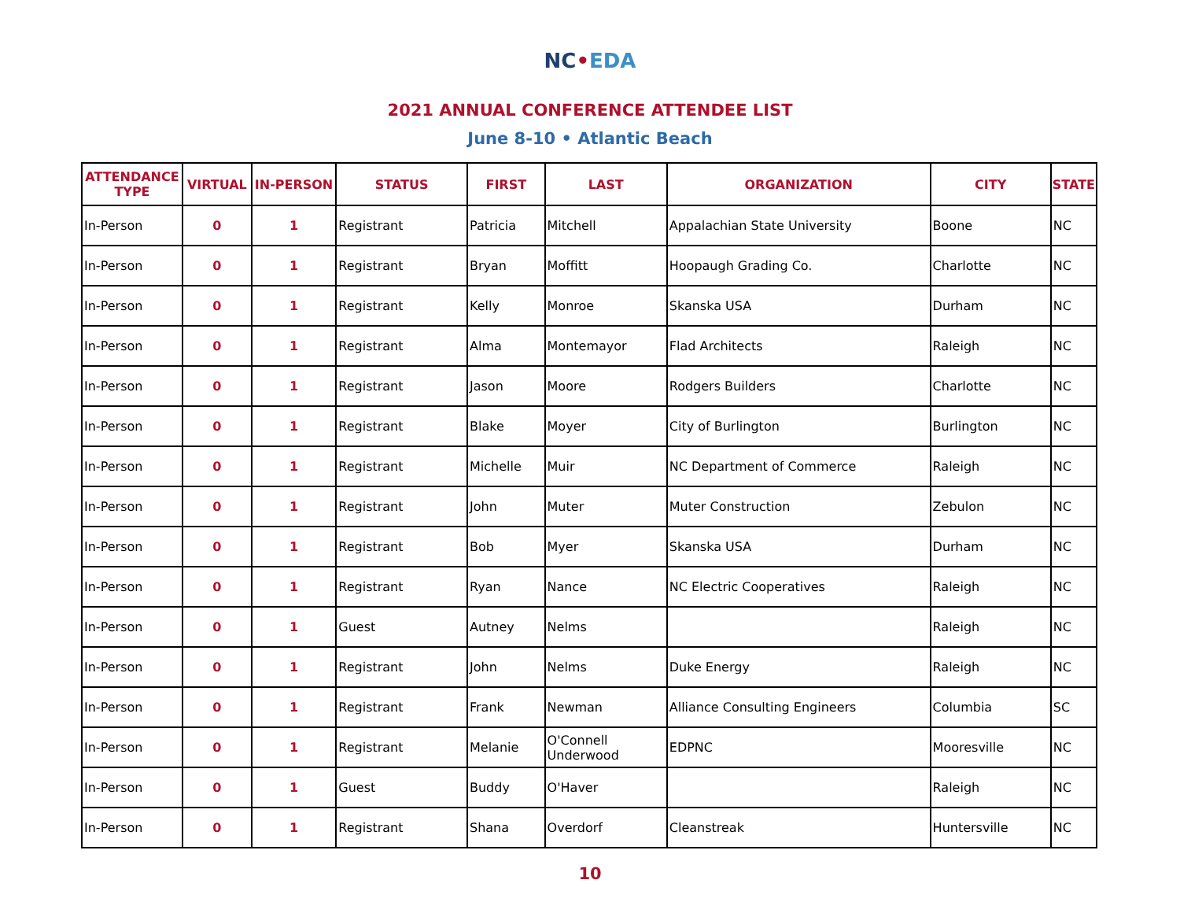NC•EDA
2021 ANNUAL CONFERENCE ATTENDEE LIST
June 8-10 • Atlantic Beach
| ATTENDANCE TYPE | VIRTUAL | IN-PERSON | STATUS | FIRST | LAST | ORGANIZATION | CITY | STATE |
| --- | --- | --- | --- | --- | --- | --- | --- | --- |
| In-Person | 0 | 1 | Registrant | Patricia | Mitchell | Appalachian State University | Boone | NC |
| In-Person | 0 | 1 | Registrant | Bryan | Moffitt | Hoopaugh Grading Co. | Charlotte | NC |
| In-Person | 0 | 1 | Registrant | Kelly | Monroe | Skanska USA | Durham | NC |
| In-Person | 0 | 1 | Registrant | Alma | Montemayor | Flad Architects | Raleigh | NC |
| In-Person | 0 | 1 | Registrant | Jason | Moore | Rodgers Builders | Charlotte | NC |
| In-Person | 0 | 1 | Registrant | Blake | Moyer | City of Burlington | Burlington | NC |
| In-Person | 0 | 1 | Registrant | Michelle | Muir | NC Department of Commerce | Raleigh | NC |
| In-Person | 0 | 1 | Registrant | John | Muter | Muter Construction | Zebulon | NC |
| In-Person | 0 | 1 | Registrant | Bob | Myer | Skanska USA | Durham | NC |
| In-Person | 0 | 1 | Registrant | Ryan | Nance | NC Electric Cooperatives | Raleigh | NC |
| In-Person | 0 | 1 | Guest | Autney | Nelms | | Raleigh | NC |
| In-Person | 0 | 1 | Registrant | John | Nelms | Duke Energy | Raleigh | NC |
| In-Person | 0 | 1 | Registrant | Frank | Newman | Alliance Consulting Engineers | Columbia | SC |
| In-Person | 0 | 1 | Registrant | Melanie | O'Connell Underwood | EDPNC | Mooresville | NC |
| In-Person | 0 | 1 | Guest | Buddy | O'Haver | | Raleigh | NC |
| In-Person | 0 | 1 | Registrant | Shana | Overdorf | Cleanstreak | Huntersville | NC |
10